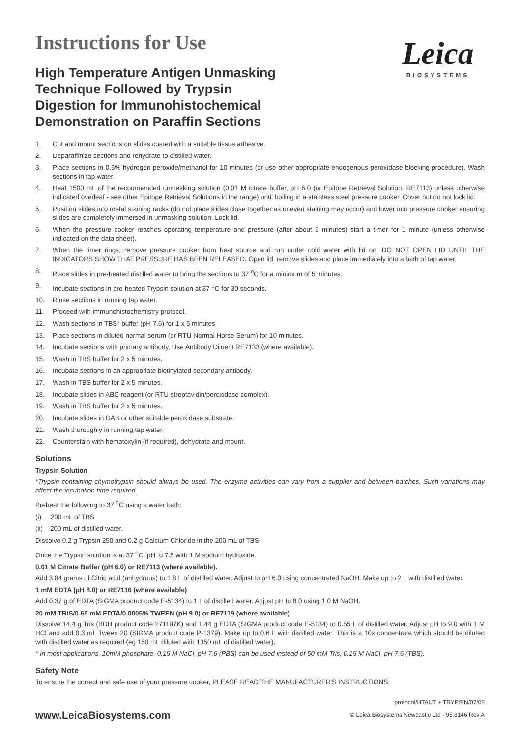Instructions for Use
High Temperature Antigen Unmasking
Technique Followed by Trypsin
Digestion for Immunohistochemical
Demonstration on Paraffin Sections
Leica
BIOSYSTEMS
1. Cut and mount sections on slides coated with a suitable tissue adhesive.
2. Deparaffinize sections and rehydrate to distilled water.
3. Place sections in 0.5% hydrogen peroxide/methanol for 10 minutes (or use other appropriate endogenous peroxidase blocking procedure). Wash sections in tap water.
4. Heat 1500 mL of the recommended unmasking solution (0.01 M citrate buffer, pH 6.0 (or Epitope Retrieval Solution, RE7113) unless otherwise indicated overleaf - see other Epitope Retrieval Solutions in the range) until boiling in a stainless steel pressure cooker. Cover but do not lock lid.
5. Position slides into metal staining racks (do not place slides close together as uneven staining may occur) and lower into pressure cooker ensuring slides are completely immersed in unmasking solution. Lock lid.
6. When the pressure cooker reaches operating temperature and pressure (after about 5 minutes) start a timer for 1 minute (unless otherwise indicated on the data sheet).
7. When the timer rings, remove pressure cooker from heat source and run under cold water with lid on. DO NOT OPEN LID UNTIL THE INDICATORS SHOW THAT PRESSURE HAS BEEN RELEASED. Open lid, remove slides and place immediately into a bath of tap water.
8. Place slides in pre-heated distilled water to bring the sections to 37 <sup>o</sup>C for a minimum of 5 minutes.
9. Incubate sections in pre-heated Trypsin solution at 37 <sup>o</sup>C for 30 seconds.
10. Rinse sections in running tap water.
11. Proceed with immunohistochemistry protocol.
12. Wash sections in TBS* buffer (pH 7.6) for 1 x 5 minutes.
13. Place sections in diluted normal serum (or RTU Normal Horse Serum) for 10 minutes.
14. Incubate sections with primary antibody. Use Antibody Diluent RE7133 (where available).
15. Wash in TBS buffer for 2 x 5 minutes.
16. Incubate sections in an appropriate biotinylated secondary antibody.
17. Wash in TBS buffer for 2 x 5 minutes.
18. Incubate slides in ABC reagent (or RTU streptavidin/peroxidase complex).
19. Wash in TBS buffer for 2 x 5 minutes.
20. Incubate slides in DAB or other suitable peroxidase substrate.
21. Wash thoroughly in running tap water.
22. Counterstain with hematoxylin (if required), dehydrate and mount.
Solutions
Trypsin Solution
*Trypsin containing chymotrypsin should always be used. The enzyme activities can vary from a supplier and between batches. Such variations may affect the incubation time required.
Preheat the following to 37 <sup>o</sup>C using a water bath:
(i) 200 mL of TBS
(ii) 200 mL of distilled water.
Dissolve 0.2 g Trypsin 250 and 0.2 g Calcium Chloride in the 200 mL of TBS.
Once the Trypsin solution is at 37 <sup>o</sup>C, pH to 7.8 with 1 M sodium hydroxide.
0.01 M Citrate Buffer (pH 6.0) or RE7113 (where available).
Add 3.84 grams of Citric acid (anhydrous) to 1.8 L of distilled water. Adjust to pH 6.0 using concentrated NaOH. Make up to 2 L with distilled water.
1 mM EDTA (pH 8.0) or RE7116 (where available)
Add 0.37 g of EDTA (SIGMA product code E-5134) to 1 L of distilled water. Adjust pH to 8.0 using 1.0 M NaOH.
20 mM TRIS/0.65 mM EDTA/0.0005% TWEEN (pH 9.0) or RE7119 (where available)
Dissolve 14.4 g Tris (BDH product code 271197K) and 1.44 g EDTA (SIGMA product code E-5134) to 0.55 L of distilled water. Adjust pH to 9.0 with 1 M HCl and add 0.3 mL Tween 20 (SIGMA product code P-1379). Make up to 0.6 L with distilled water. This is a 10x concentrate which should be diluted with distilled water as required (eg 150 mL diluted with 1350 mL of distilled water).
* In most applications, 10mM phosphate, 0.15 M NaCl, pH 7.6 (PBS) can be used instead of 50 mM Tris, 0.15 M NaCl, pH 7.6 (TBS).
Safety Note
To ensure the correct and safe use of your pressure cooker, PLEASE READ THE MANUFACTURER'S INSTRUCTIONS.
www.LeicaBiosystems.com
protocol/HTAUT + TRYPSIN/07/08
© Leica Biosystems Newcastle Ltd · 95.8146 Rev A